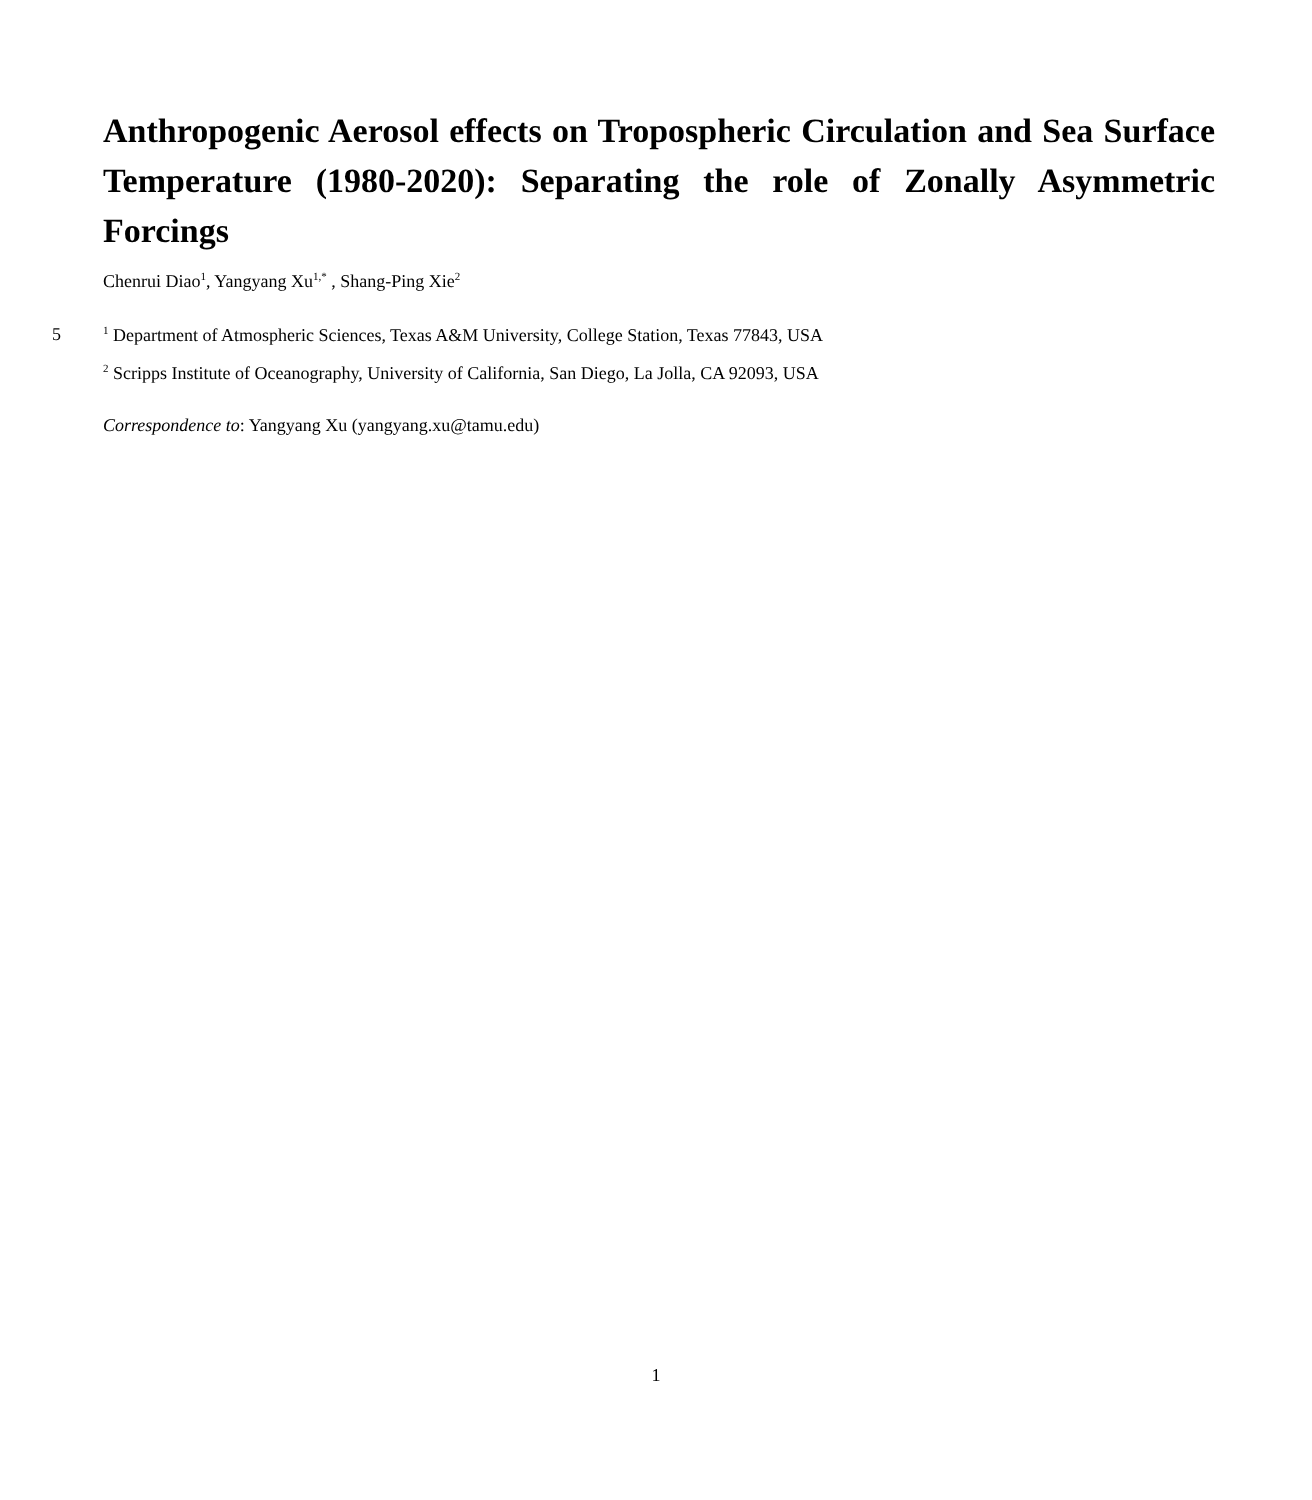Anthropogenic Aerosol effects on Tropospheric Circulation and Sea Surface Temperature (1980-2020): Separating the role of Zonally Asymmetric Forcings
Chenrui Diao<sup>1</sup>, Yangyang Xu<sup>1,*</sup> , Shang-Ping Xie<sup>2</sup>
5
<sup>1</sup> Department of Atmospheric Sciences, Texas A&M University, College Station, Texas 77843, USA
<sup>2</sup> Scripps Institute of Oceanography, University of California, San Diego, La Jolla, CA 92093, USA
Correspondence to: Yangyang Xu (yangyang.xu@tamu.edu)
1